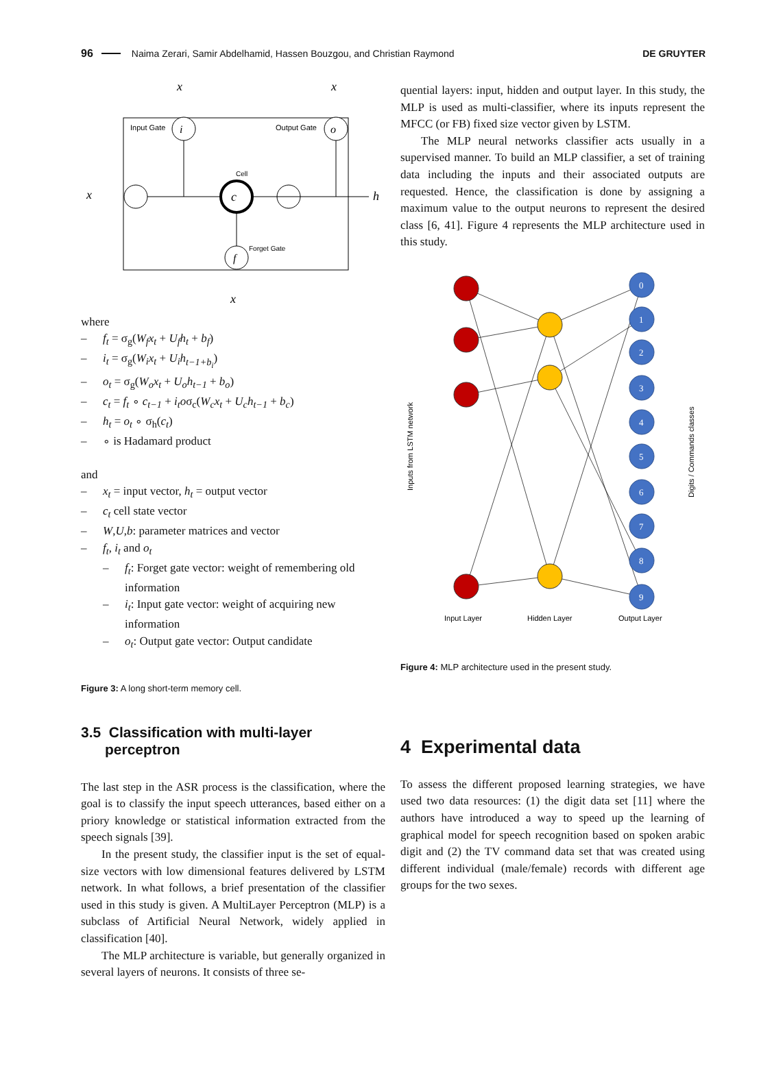96 Naima Zerari, Samir Abdelhamid, Hassen Bouzgou, and Christian Raymond DE GRUYTER
x
x
x
x
i
o
c
f
Input Gate
Output Gate
Cell
Forget Gate
h
where
– f<sub>t</sub> = σ<sub>g</sub>(W<sub>f</sub>x<sub>t</sub> + U<sub>f</sub>h<sub>t</sub> + b<sub>f</sub>)
– i<sub>t</sub> = σ<sub>g</sub>(W<sub>i</sub>x<sub>t</sub> + U<sub>i</sub>h<sub>t−1+b<sub>i</sub></sub>)
– o<sub>t</sub> = σ<sub>g</sub>(W<sub>o</sub>x<sub>t</sub> + U<sub>o</sub>h<sub>t−1</sub> + b<sub>o</sub>)
– c<sub>t</sub> = f<sub>t</sub> ∘ c<sub>t−1</sub> + i<sub>t</sub>oσ<sub>c</sub>(W<sub>c</sub>x<sub>t</sub> + U<sub>c</sub>h<sub>t−1</sub> + b<sub>c</sub>)
– h<sub>t</sub> = o<sub>t</sub> ∘ σ<sub>h</sub>(c<sub>t</sub>)
– ∘ is Hadamard product
and
– x<sub>t</sub> = input vector, h<sub>t</sub> = output vector
– c<sub>t</sub> cell state vector
– W,U,b: parameter matrices and vector
– f<sub>t</sub>, i<sub>t</sub> and o<sub>t</sub>
– f<sub>t</sub>: Forget gate vector: weight of remembering old information
– i<sub>t</sub>: Input gate vector: weight of acquiring new information
– o<sub>t</sub>: Output gate vector: Output candidate
Figure 3: A long short-term memory cell.
3.5 Classification with multi-layer
perceptron
The last step in the ASR process is the classification, where the goal is to classify the input speech utterances, based either on a priory knowledge or statistical information extracted from the speech signals [39].
In the present study, the classifier input is the set of equal-size vectors with low dimensional features delivered by LSTM network. In what follows, a brief presentation of the classifier used in this study is given. A MultiLayer Perceptron (MLP) is a subclass of Artificial Neural Network, widely applied in classification [40].
The MLP architecture is variable, but generally organized in several layers of neurons. It consists of three se-
quential layers: input, hidden and output layer. In this study, the MLP is used as multi-classifier, where its inputs represent the MFCC (or FB) fixed size vector given by LSTM.
The MLP neural networks classifier acts usually in a supervised manner. To build an MLP classifier, a set of training data including the inputs and their associated outputs are requested. Hence, the classification is done by assigning a maximum value to the output neurons to represent the desired class [6, 41]. Figure 4 represents the MLP architecture used in this study.
Inputs from LSTM network
Digits / Commands classes
Input Layer
Hidden Layer
Output Layer
0
1
2
3
4
5
6
7
8
9
Figure 4: MLP architecture used in the present study.
4 Experimental data
To assess the different proposed learning strategies, we have used two data resources: (1) the digit data set [11] where the authors have introduced a way to speed up the learning of graphical model for speech recognition based on spoken arabic digit and (2) the TV command data set that was created using different individual (male/female) records with different age groups for the two sexes.